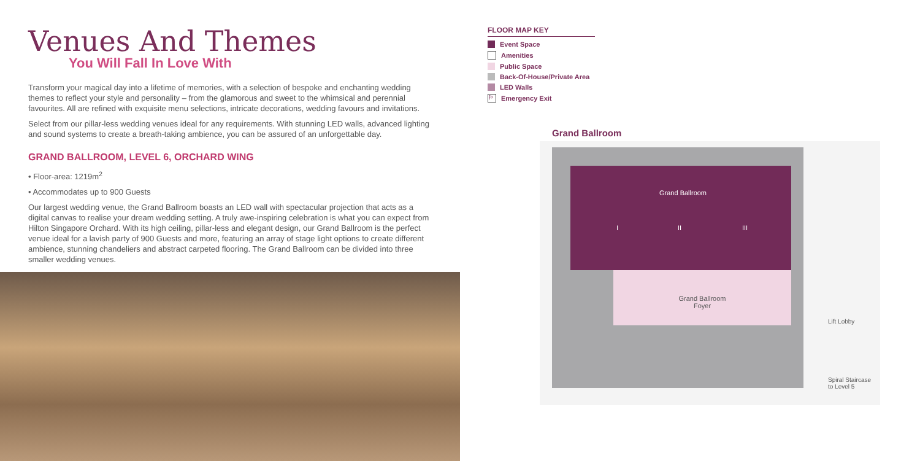Venues And Themes
You Will Fall In Love With
Transform your magical day into a lifetime of memories, with a selection of bespoke and enchanting wedding themes to reflect your style and personality – from the glamorous and sweet to the whimsical and perennial favourites. All are refined with exquisite menu selections, intricate decorations, wedding favours and invitations.
Select from our pillar-less wedding venues ideal for any requirements. With stunning LED walls, advanced lighting and sound systems to create a breath-taking ambience, you can be assured of an unforgettable day.
GRAND BALLROOM, LEVEL 6, ORCHARD WING
• Floor-area: 1219m<sup>2</sup>
• Accommodates up to 900 Guests
Our largest wedding venue, the Grand Ballroom boasts an LED wall with spectacular projection that acts as a digital canvas to realise your dream wedding setting. A truly awe-inspiring celebration is what you can expect from Hilton Singapore Orchard. With its high ceiling, pillar-less and elegant design, our Grand Ballroom is the perfect venue ideal for a lavish party of 900 Guests and more, featuring an array of stage light options to create different ambience, stunning chandeliers and abstract carpeted flooring. The Grand Ballroom can be divided into three smaller wedding venues.
FLOOR MAP KEY
Event Space
Amenities
Public Space
Back-Of-House/Private Area
LED Walls
⚐ Emergency Exit
Grand Ballroom
Grand Ballroom
I II III
Grand Ballroom
Foyer
Lift Lobby
Spiral Staircase
to Level 5